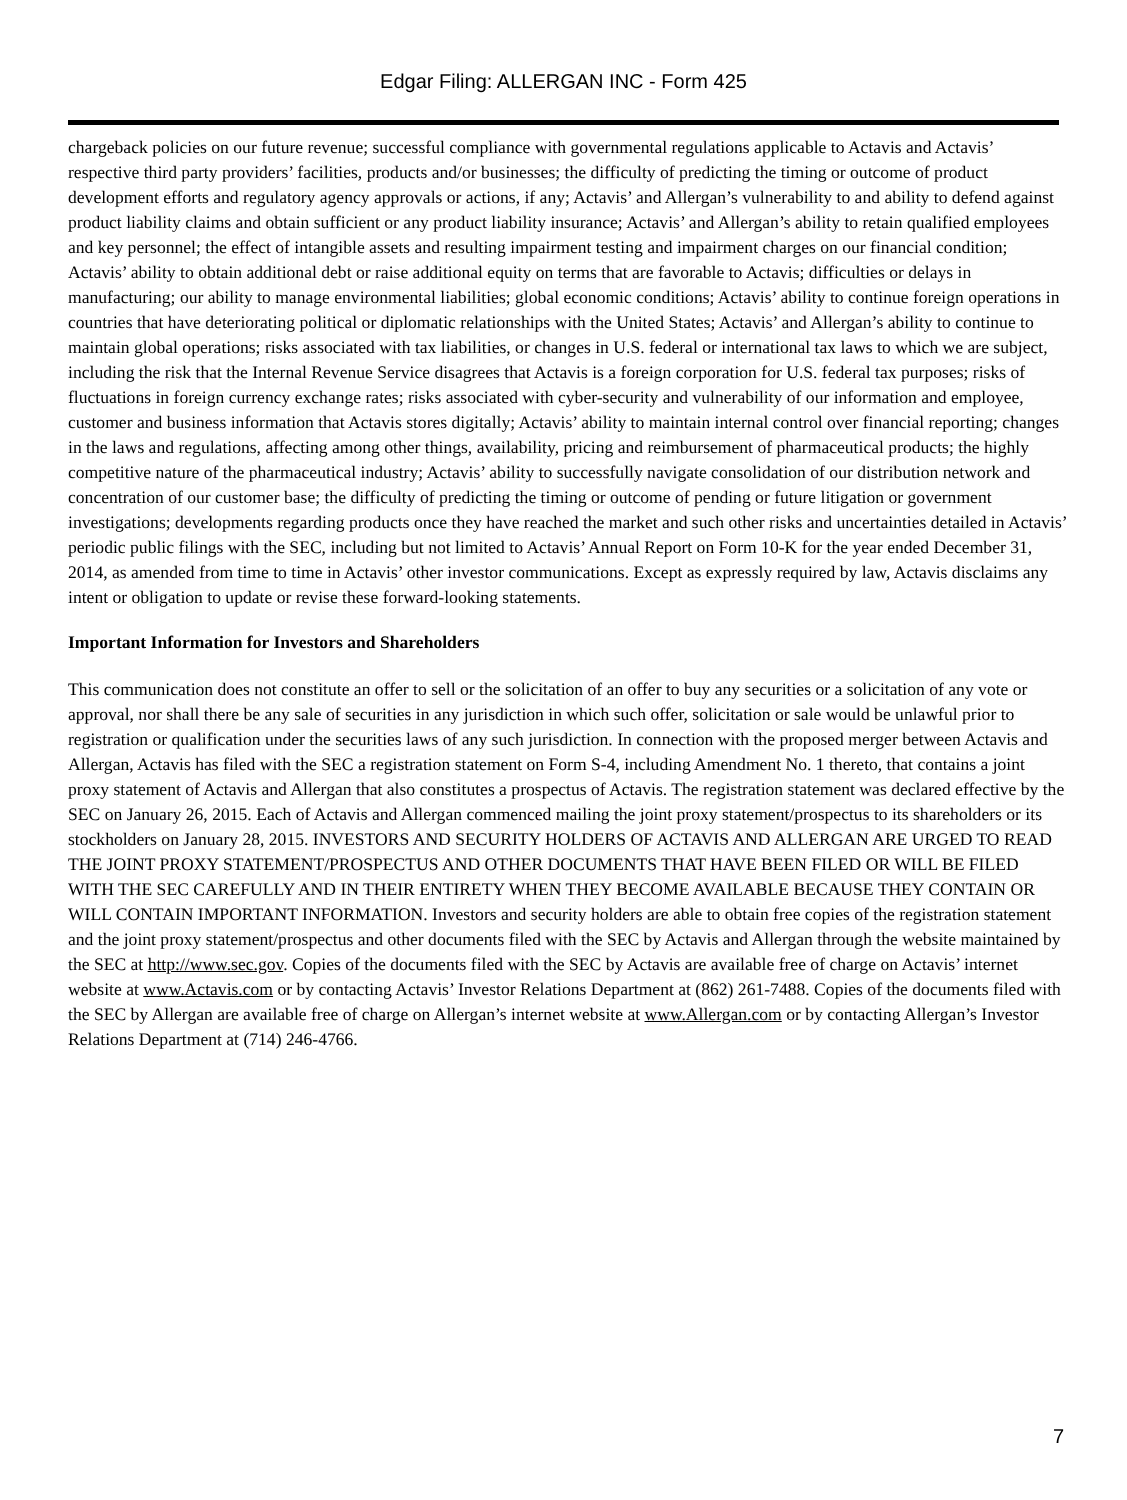Edgar Filing: ALLERGAN INC - Form 425
chargeback policies on our future revenue; successful compliance with governmental regulations applicable to Actavis and Actavis’ respective third party providers’ facilities, products and/or businesses; the difficulty of predicting the timing or outcome of product development efforts and regulatory agency approvals or actions, if any; Actavis’ and Allergan’s vulnerability to and ability to defend against product liability claims and obtain sufficient or any product liability insurance; Actavis’ and Allergan’s ability to retain qualified employees and key personnel; the effect of intangible assets and resulting impairment testing and impairment charges on our financial condition; Actavis’ ability to obtain additional debt or raise additional equity on terms that are favorable to Actavis; difficulties or delays in manufacturing; our ability to manage environmental liabilities; global economic conditions; Actavis’ ability to continue foreign operations in countries that have deteriorating political or diplomatic relationships with the United States; Actavis’ and Allergan’s ability to continue to maintain global operations; risks associated with tax liabilities, or changes in U.S. federal or international tax laws to which we are subject, including the risk that the Internal Revenue Service disagrees that Actavis is a foreign corporation for U.S. federal tax purposes; risks of fluctuations in foreign currency exchange rates; risks associated with cyber-security and vulnerability of our information and employee, customer and business information that Actavis stores digitally; Actavis’ ability to maintain internal control over financial reporting; changes in the laws and regulations, affecting among other things, availability, pricing and reimbursement of pharmaceutical products; the highly competitive nature of the pharmaceutical industry; Actavis’ ability to successfully navigate consolidation of our distribution network and concentration of our customer base; the difficulty of predicting the timing or outcome of pending or future litigation or government investigations; developments regarding products once they have reached the market and such other risks and uncertainties detailed in Actavis’ periodic public filings with the SEC, including but not limited to Actavis’ Annual Report on Form 10-K for the year ended December 31, 2014, as amended from time to time in Actavis’ other investor communications. Except as expressly required by law, Actavis disclaims any intent or obligation to update or revise these forward-looking statements.
Important Information for Investors and Shareholders
This communication does not constitute an offer to sell or the solicitation of an offer to buy any securities or a solicitation of any vote or approval, nor shall there be any sale of securities in any jurisdiction in which such offer, solicitation or sale would be unlawful prior to registration or qualification under the securities laws of any such jurisdiction. In connection with the proposed merger between Actavis and Allergan, Actavis has filed with the SEC a registration statement on Form S-4, including Amendment No. 1 thereto, that contains a joint proxy statement of Actavis and Allergan that also constitutes a prospectus of Actavis. The registration statement was declared effective by the SEC on January 26, 2015. Each of Actavis and Allergan commenced mailing the joint proxy statement/prospectus to its shareholders or its stockholders on January 28, 2015. INVESTORS AND SECURITY HOLDERS OF ACTAVIS AND ALLERGAN ARE URGED TO READ THE JOINT PROXY STATEMENT/PROSPECTUS AND OTHER DOCUMENTS THAT HAVE BEEN FILED OR WILL BE FILED WITH THE SEC CAREFULLY AND IN THEIR ENTIRETY WHEN THEY BECOME AVAILABLE BECAUSE THEY CONTAIN OR WILL CONTAIN IMPORTANT INFORMATION. Investors and security holders are able to obtain free copies of the registration statement and the joint proxy statement/prospectus and other documents filed with the SEC by Actavis and Allergan through the website maintained by the SEC at http://www.sec.gov. Copies of the documents filed with the SEC by Actavis are available free of charge on Actavis’ internet website at www.Actavis.com or by contacting Actavis’ Investor Relations Department at (862) 261-7488. Copies of the documents filed with the SEC by Allergan are available free of charge on Allergan’s internet website at www.Allergan.com or by contacting Allergan’s Investor Relations Department at (714) 246-4766.
7